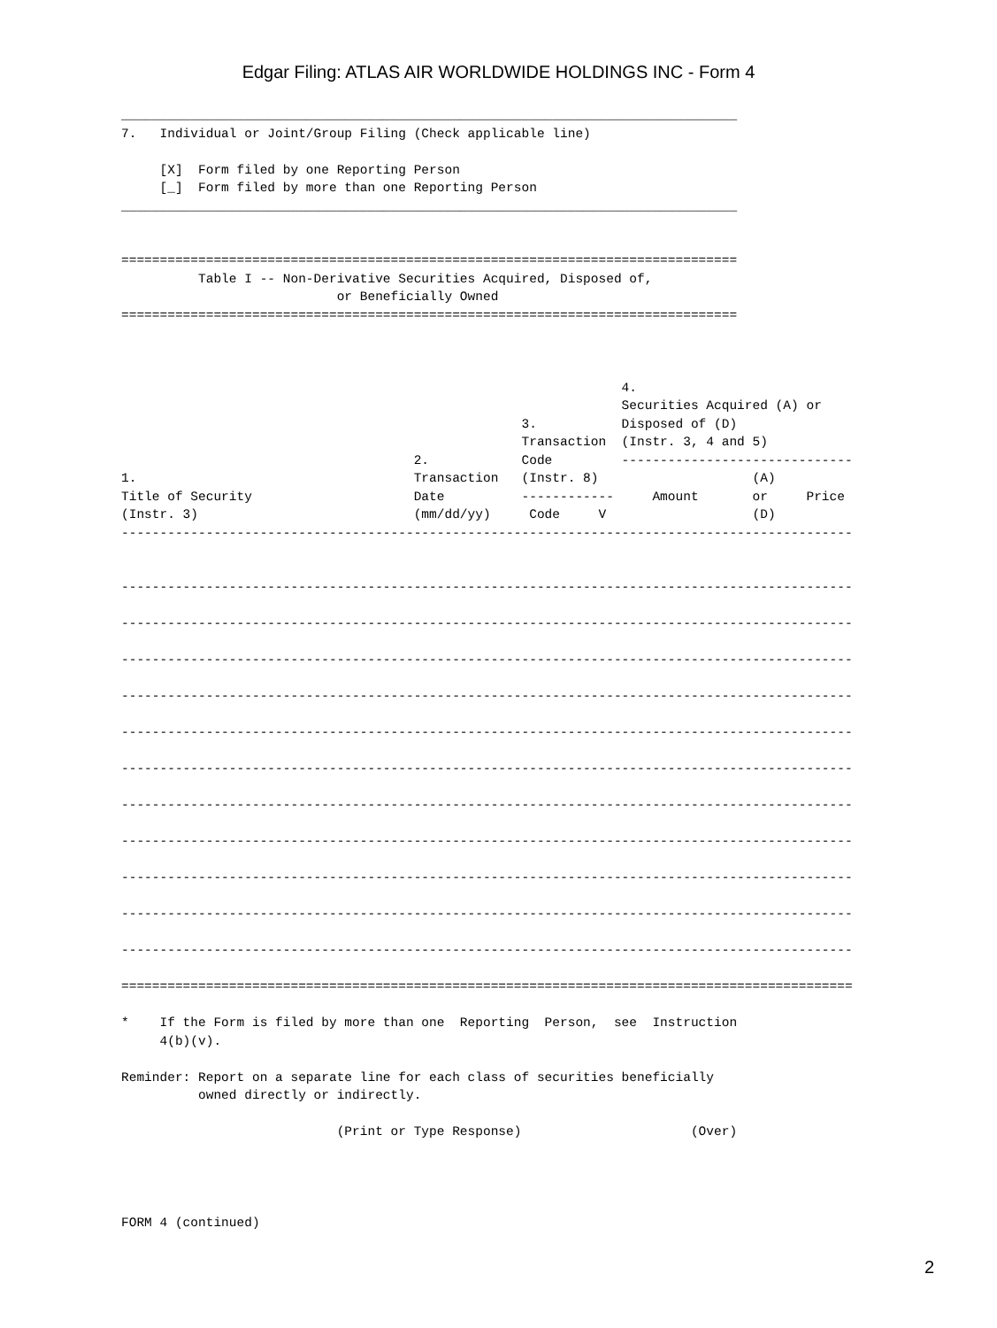Edgar Filing: ATLAS AIR WORLDWIDE HOLDINGS INC - Form 4
________________________________________________________________________________
7.   Individual or Joint/Group Filing (Check applicable line)

     [X]  Form filed by one Reporting Person
     [_]  Form filed by more than one Reporting Person
________________________________________________________________________________


================================================================================
          Table I -- Non-Derivative Securities Acquired, Disposed of,
                            or Beneficially Owned
================================================================================



                                                                 4.
                                                                 Securities Acquired (A) or
                                                    3.           Disposed of (D)
                                                    Transaction  (Instr. 3, 4 and 5)
                                      2.            Code         ------------------------------
1.                                    Transaction   (Instr. 8)                    (A)
Title of Security                     Date          ------------     Amount       or     Price
(Instr. 3)                            (mm/dd/yy)     Code     V                   (D)
-----------------------------------------------------------------------------------------------


-----------------------------------------------------------------------------------------------

-----------------------------------------------------------------------------------------------

-----------------------------------------------------------------------------------------------

-----------------------------------------------------------------------------------------------

-----------------------------------------------------------------------------------------------

-----------------------------------------------------------------------------------------------

-----------------------------------------------------------------------------------------------

-----------------------------------------------------------------------------------------------

-----------------------------------------------------------------------------------------------

-----------------------------------------------------------------------------------------------

-----------------------------------------------------------------------------------------------

===============================================================================================

*    If the Form is filed by more than one  Reporting  Person,  see  Instruction
     4(b)(v).

Reminder: Report on a separate line for each class of securities beneficially
          owned directly or indirectly.

                            (Print or Type Response)                      (Over)




FORM 4 (continued)
2